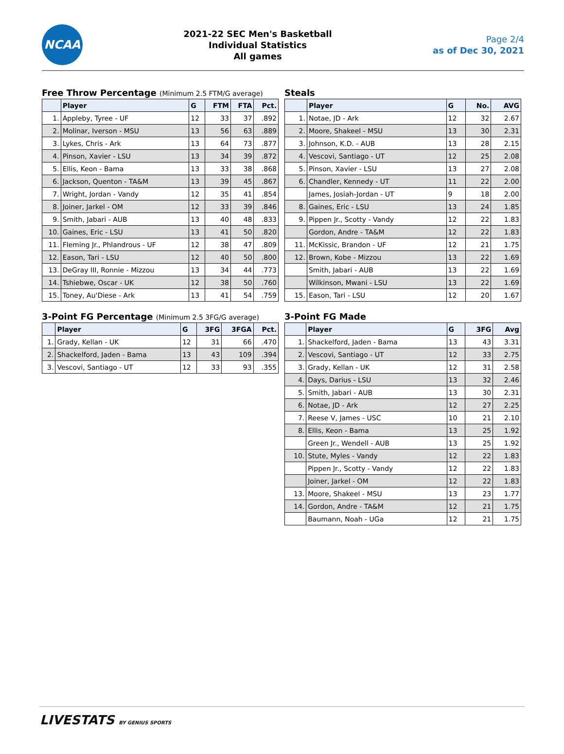NCAA
2021-22 SEC Men's Basketball
Individual Statistics
All games
Page 2/4
as of Dec 30, 2021
Free Throw Percentage (Minimum 2.5 FTM/G average)
| | Player | G | FTM | FTA | Pct. |
| --- | --- | --- | --- | --- | --- |
| 1. | Appleby, Tyree - UF | 12 | 33 | 37 | .892 |
| 2. | Molinar, Iverson - MSU | 13 | 56 | 63 | .889 |
| 3. | Lykes, Chris - Ark | 13 | 64 | 73 | .877 |
| 4. | Pinson, Xavier - LSU | 13 | 34 | 39 | .872 |
| 5. | Ellis, Keon - Bama | 13 | 33 | 38 | .868 |
| 6. | Jackson, Quenton - TA&M | 13 | 39 | 45 | .867 |
| 7. | Wright, Jordan - Vandy | 12 | 35 | 41 | .854 |
| 8. | Joiner, Jarkel - OM | 12 | 33 | 39 | .846 |
| 9. | Smith, Jabari - AUB | 13 | 40 | 48 | .833 |
| 10. | Gaines, Eric - LSU | 13 | 41 | 50 | .820 |
| 11. | Fleming Jr., Phlandrous - UF | 12 | 38 | 47 | .809 |
| 12. | Eason, Tari - LSU | 12 | 40 | 50 | .800 |
| 13. | DeGray III, Ronnie - Mizzou | 13 | 34 | 44 | .773 |
| 14. | Tshiebwe, Oscar - UK | 12 | 38 | 50 | .760 |
| 15. | Toney, Au'Diese - Ark | 13 | 41 | 54 | .759 |
Steals
| | Player | G | No. | AVG |
| --- | --- | --- | --- | --- |
| 1. | Notae, JD - Ark | 12 | 32 | 2.67 |
| 2. | Moore, Shakeel - MSU | 13 | 30 | 2.31 |
| 3. | Johnson, K.D. - AUB | 13 | 28 | 2.15 |
| 4. | Vescovi, Santiago - UT | 12 | 25 | 2.08 |
| 5. | Pinson, Xavier - LSU | 13 | 27 | 2.08 |
| 6. | Chandler, Kennedy - UT | 11 | 22 | 2.00 |
| | James, Josiah-Jordan - UT | 9 | 18 | 2.00 |
| 8. | Gaines, Eric - LSU | 13 | 24 | 1.85 |
| 9. | Pippen Jr., Scotty - Vandy | 12 | 22 | 1.83 |
| | Gordon, Andre - TA&M | 12 | 22 | 1.83 |
| 11. | McKissic, Brandon - UF | 12 | 21 | 1.75 |
| 12. | Brown, Kobe - Mizzou | 13 | 22 | 1.69 |
| | Smith, Jabari - AUB | 13 | 22 | 1.69 |
| | Wilkinson, Mwani - LSU | 13 | 22 | 1.69 |
| 15. | Eason, Tari - LSU | 12 | 20 | 1.67 |
3-Point FG Percentage (Minimum 2.5 3FG/G average)
| | Player | G | 3FG | 3FGA | Pct. |
| --- | --- | --- | --- | --- | --- |
| 1. | Grady, Kellan - UK | 12 | 31 | 66 | .470 |
| 2. | Shackelford, Jaden - Bama | 13 | 43 | 109 | .394 |
| 3. | Vescovi, Santiago - UT | 12 | 33 | 93 | .355 |
3-Point FG Made
| | Player | G | 3FG | Avg |
| --- | --- | --- | --- | --- |
| 1. | Shackelford, Jaden - Bama | 13 | 43 | 3.31 |
| 2. | Vescovi, Santiago - UT | 12 | 33 | 2.75 |
| 3. | Grady, Kellan - UK | 12 | 31 | 2.58 |
| 4. | Days, Darius - LSU | 13 | 32 | 2.46 |
| 5. | Smith, Jabari - AUB | 13 | 30 | 2.31 |
| 6. | Notae, JD - Ark | 12 | 27 | 2.25 |
| 7. | Reese V, James - USC | 10 | 21 | 2.10 |
| 8. | Ellis, Keon - Bama | 13 | 25 | 1.92 |
| | Green Jr., Wendell - AUB | 13 | 25 | 1.92 |
| 10. | Stute, Myles - Vandy | 12 | 22 | 1.83 |
| | Pippen Jr., Scotty - Vandy | 12 | 22 | 1.83 |
| | Joiner, Jarkel - OM | 12 | 22 | 1.83 |
| 13. | Moore, Shakeel - MSU | 13 | 23 | 1.77 |
| 14. | Gordon, Andre - TA&M | 12 | 21 | 1.75 |
| | Baumann, Noah - UGa | 12 | 21 | 1.75 |
LIVESTATS BY GENIUS SPORTS